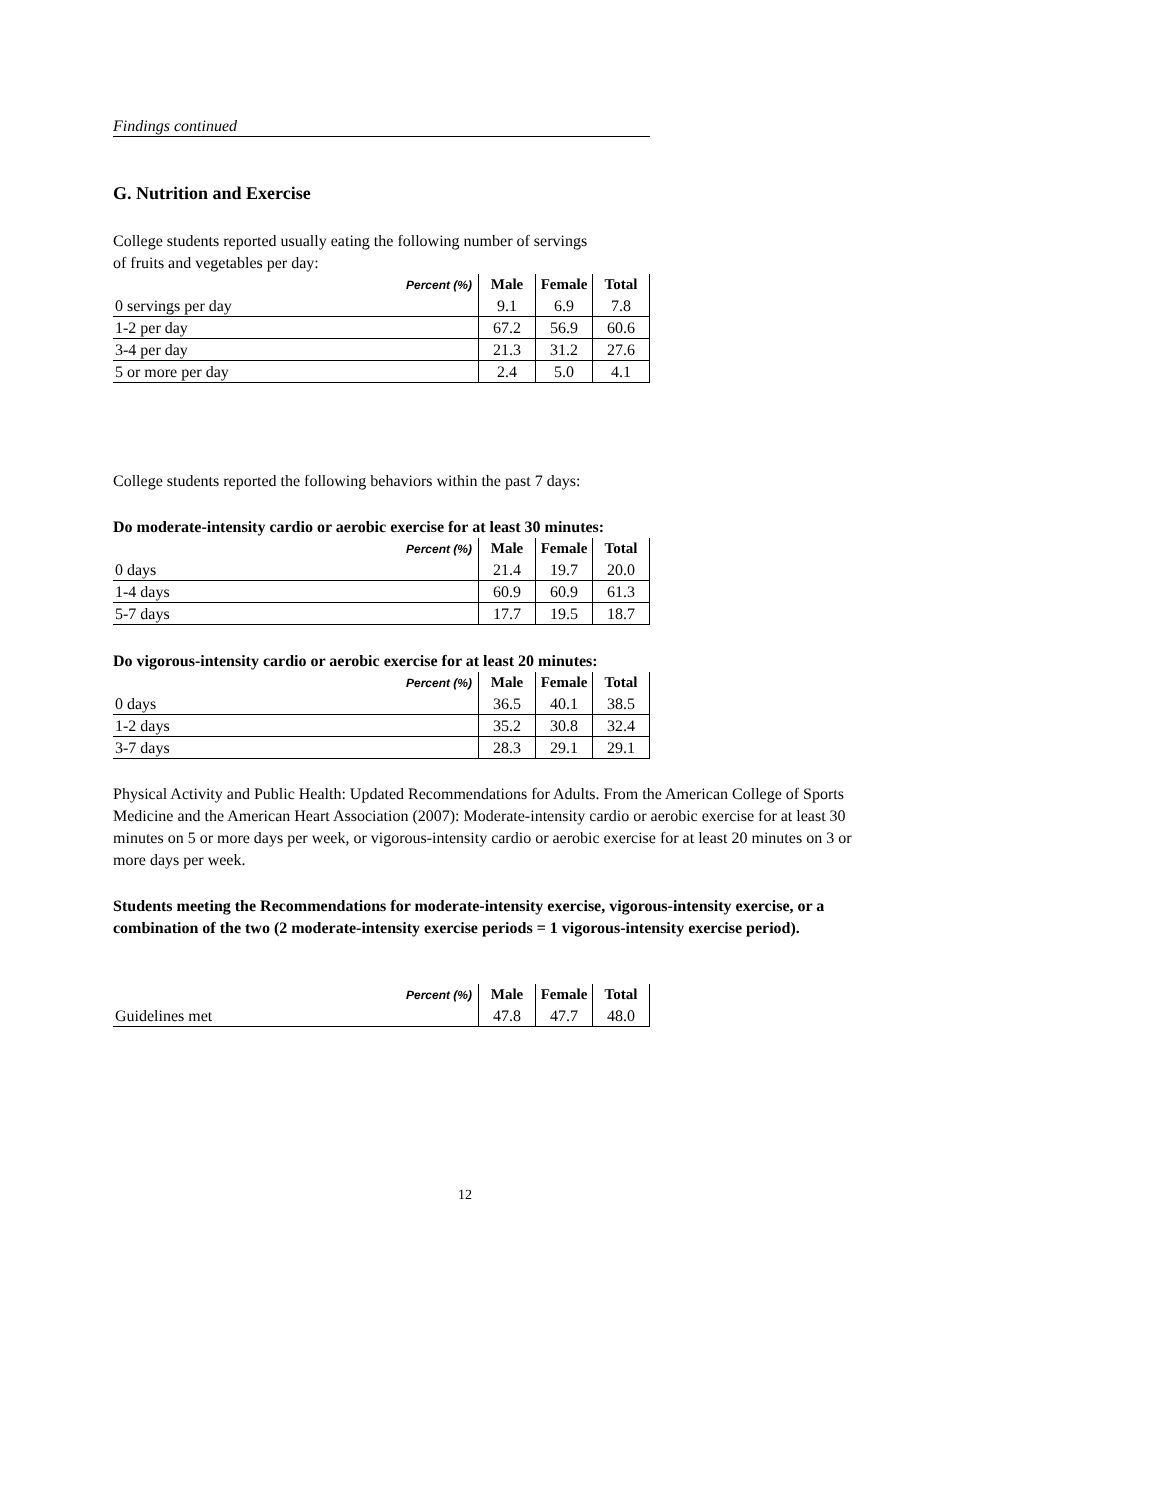Findings continued
G. Nutrition and Exercise
College students reported usually eating the following number of servings
of fruits and vegetables per day:
| Percent (%) | Male | Female | Total |
| --- | --- | --- | --- |
| 0 servings per day | 9.1 | 6.9 | 7.8 |
| 1-2 per day | 67.2 | 56.9 | 60.6 |
| 3-4 per day | 21.3 | 31.2 | 27.6 |
| 5 or more per day | 2.4 | 5.0 | 4.1 |
College students reported the following behaviors within the past 7 days:
Do moderate-intensity cardio or aerobic exercise for at least 30 minutes:
| Percent (%) | Male | Female | Total |
| --- | --- | --- | --- |
| 0 days | 21.4 | 19.7 | 20.0 |
| 1-4 days | 60.9 | 60.9 | 61.3 |
| 5-7 days | 17.7 | 19.5 | 18.7 |
Do vigorous-intensity cardio or aerobic exercise for at least 20 minutes:
| Percent (%) | Male | Female | Total |
| --- | --- | --- | --- |
| 0 days | 36.5 | 40.1 | 38.5 |
| 1-2 days | 35.2 | 30.8 | 32.4 |
| 3-7 days | 28.3 | 29.1 | 29.1 |
Physical Activity and Public Health: Updated Recommendations for Adults. From the American College of Sports Medicine and the American Heart Association (2007): Moderate-intensity cardio or aerobic exercise for at least 30 minutes on 5 or more days per week, or vigorous-intensity cardio or aerobic exercise for at least 20 minutes on 3 or more days per week.
Students meeting the Recommendations for moderate-intensity exercise, vigorous-intensity exercise, or a combination of the two (2 moderate-intensity exercise periods = 1 vigorous-intensity exercise period).
| Percent (%) | Male | Female | Total |
| --- | --- | --- | --- |
| Guidelines met | 47.8 | 47.7 | 48.0 |
12